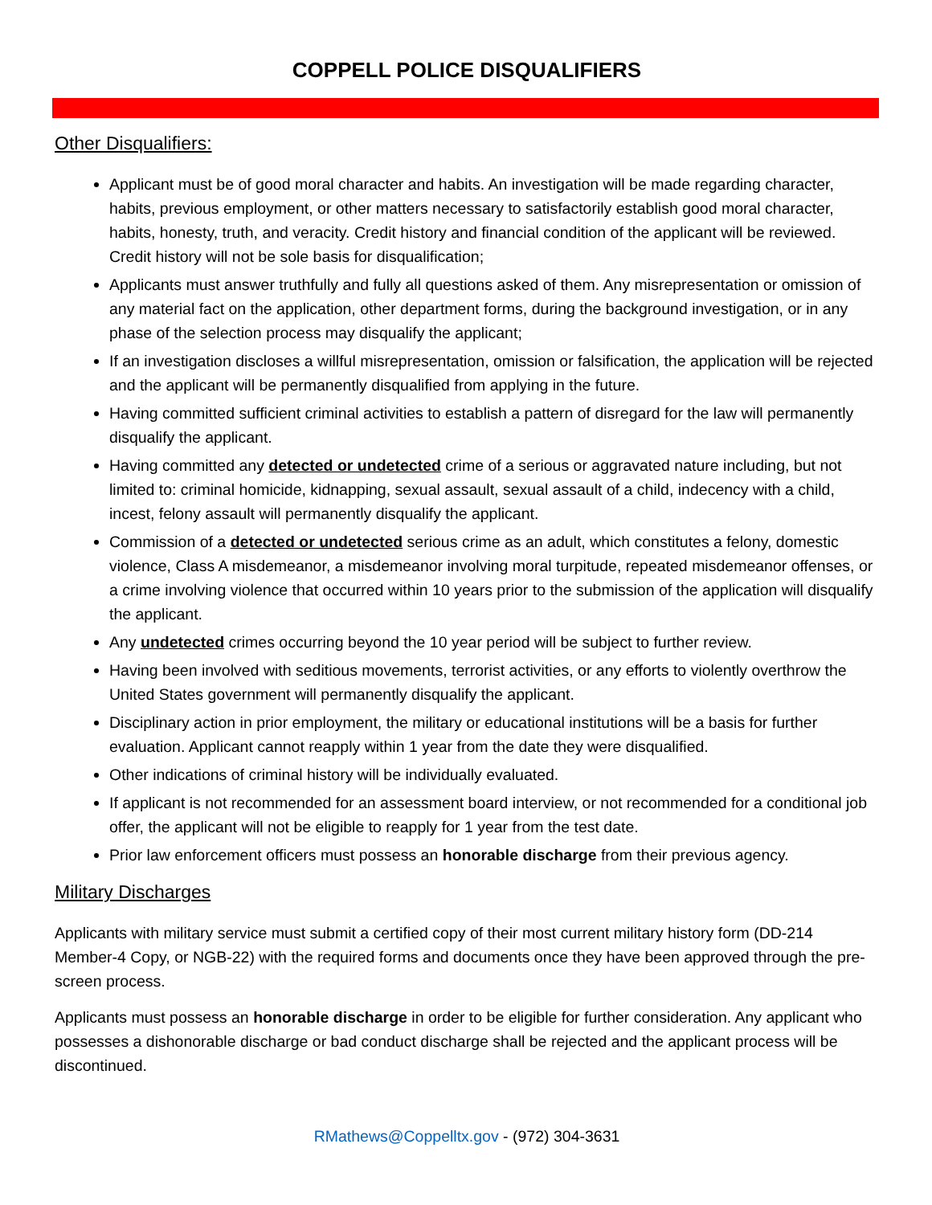COPPELL POLICE DISQUALIFIERS
Other Disqualifiers:
Applicant must be of good moral character and habits. An investigation will be made regarding character, habits, previous employment, or other matters necessary to satisfactorily establish good moral character, habits, honesty, truth, and veracity. Credit history and financial condition of the applicant will be reviewed. Credit history will not be sole basis for disqualification;
Applicants must answer truthfully and fully all questions asked of them. Any misrepresentation or omission of any material fact on the application, other department forms, during the background investigation, or in any phase of the selection process may disqualify the applicant;
If an investigation discloses a willful misrepresentation, omission or falsification, the application will be rejected and the applicant will be permanently disqualified from applying in the future.
Having committed sufficient criminal activities to establish a pattern of disregard for the law will permanently disqualify the applicant.
Having committed any detected or undetected crime of a serious or aggravated nature including, but not limited to: criminal homicide, kidnapping, sexual assault, sexual assault of a child, indecency with a child, incest, felony assault will permanently disqualify the applicant.
Commission of a detected or undetected serious crime as an adult, which constitutes a felony, domestic violence, Class A misdemeanor, a misdemeanor involving moral turpitude, repeated misdemeanor offenses, or a crime involving violence that occurred within 10 years prior to the submission of the application will disqualify the applicant.
Any undetected crimes occurring beyond the 10 year period will be subject to further review.
Having been involved with seditious movements, terrorist activities, or any efforts to violently overthrow the United States government will permanently disqualify the applicant.
Disciplinary action in prior employment, the military or educational institutions will be a basis for further evaluation. Applicant cannot reapply within 1 year from the date they were disqualified.
Other indications of criminal history will be individually evaluated.
If applicant is not recommended for an assessment board interview, or not recommended for a conditional job offer, the applicant will not be eligible to reapply for 1 year from the test date.
Prior law enforcement officers must possess an honorable discharge from their previous agency.
Military Discharges
Applicants with military service must submit a certified copy of their most current military history form (DD-214 Member-4 Copy, or NGB-22) with the required forms and documents once they have been approved through the pre-screen process.
Applicants must possess an honorable discharge in order to be eligible for further consideration. Any applicant who possesses a dishonorable discharge or bad conduct discharge shall be rejected and the applicant process will be discontinued.
RMathews@Coppelltx.gov - (972) 304-3631